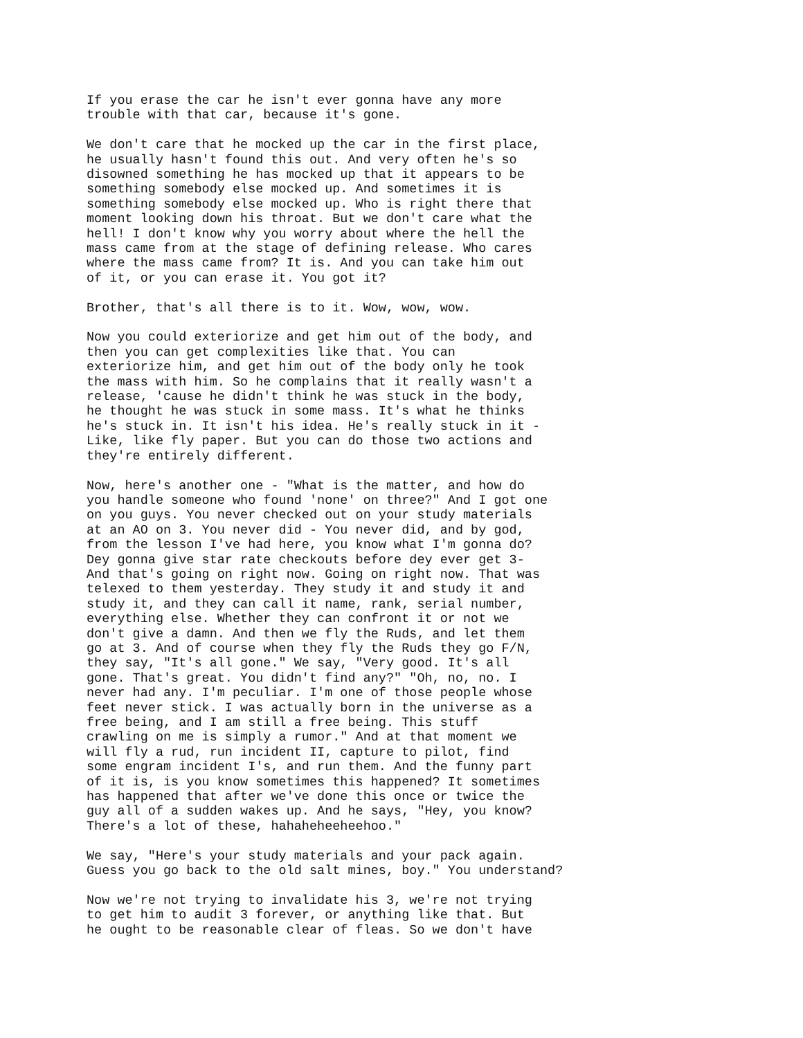If you erase the car he isn't ever gonna have any more trouble with that car, because it's gone.
We don't care that he mocked up the car in the first place, he usually hasn't found this out. And very often he's so disowned something he has mocked up that it appears to be something somebody else mocked up. And sometimes it is something somebody else mocked up. Who is right there that moment looking down his throat. But we don't care what the hell! I don't know why you worry about where the hell the mass came from at the stage of defining release. Who cares where the mass came from? It is. And you can take him out of it, or you can erase it. You got it?
Brother, that's all there is to it. Wow, wow, wow.
Now you could exteriorize and get him out of the body, and then you can get complexities like that. You can exteriorize him, and get him out of the body only he took the mass with him. So he complains that it really wasn't a release, 'cause he didn't think he was stuck in the body, he thought he was stuck in some mass. It's what he thinks he's stuck in. It isn't his idea. He's really stuck in it - Like, like fly paper. But you can do those two actions and they're entirely different.
Now, here's another one - "What is the matter, and how do you handle someone who found 'none' on three?" And I got one on you guys. You never checked out on your study materials at an AO on 3. You never did - You never did, and by god, from the lesson I've had here, you know what I'm gonna do? Dey gonna give star rate checkouts before dey ever get 3- And that's going on right now. Going on right now. That was telexed to them yesterday. They study it and study it and study it, and they can call it name, rank, serial number, everything else. Whether they can confront it or not we don't give a damn. And then we fly the Ruds, and let them go at 3. And of course when they fly the Ruds they go F/N, they say, "It's all gone." We say, "Very good. It's all gone. That's great. You didn't find any?" "Oh, no, no. I never had any. I'm peculiar. I'm one of those people whose feet never stick. I was actually born in the universe as a free being, and I am still a free being. This stuff crawling on me is simply a rumor." And at that moment we will fly a rud, run incident II, capture to pilot, find some engram incident I's, and run them. And the funny part of it is, is you know sometimes this happened? It sometimes has happened that after we've done this once or twice the guy all of a sudden wakes up. And he says, "Hey, you know? There's a lot of these, hahaheheeheehoo."
We say, "Here's your study materials and your pack again. Guess you go back to the old salt mines, boy." You understand?
Now we're not trying to invalidate his 3, we're not trying to get him to audit 3 forever, or anything like that. But he ought to be reasonable clear of fleas. So we don't have